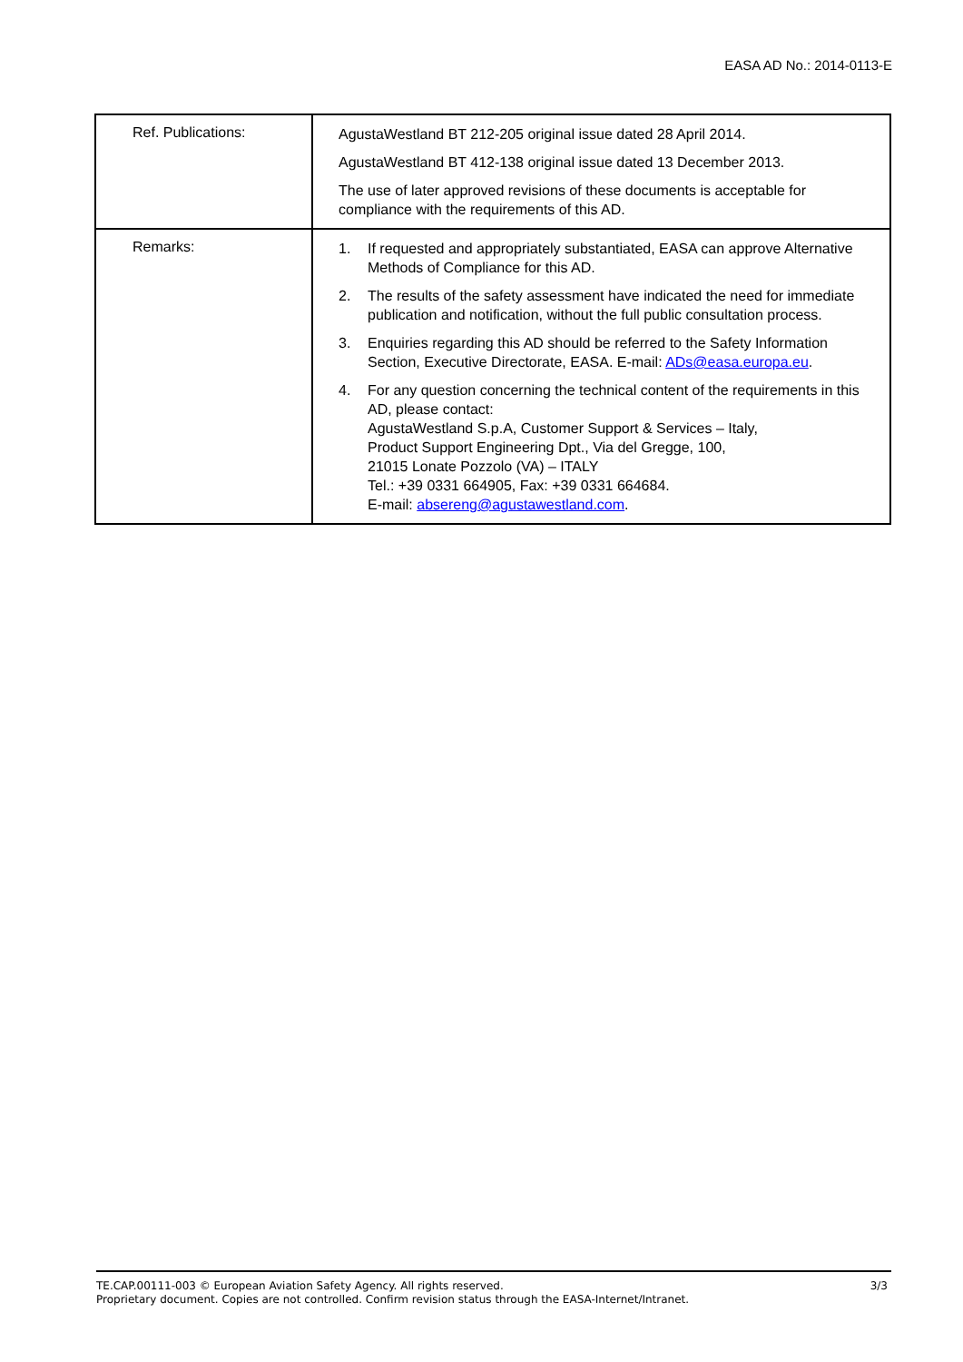EASA AD No.: 2014-0113-E
| Ref. Publications: | AgustaWestland BT 212-205 original issue dated 28 April 2014. AgustaWestland BT 412-138 original issue dated 13 December 2013. The use of later approved revisions of these documents is acceptable for compliance with the requirements of this AD. |
| Remarks: | 1. If requested and appropriately substantiated, EASA can approve Alternative Methods of Compliance for this AD. 2. The results of the safety assessment have indicated the need for immediate publication and notification, without the full public consultation process. 3. Enquiries regarding this AD should be referred to the Safety Information Section, Executive Directorate, EASA. E-mail: ADs@easa.europa.eu . 4. For any question concerning the technical content of the requirements in this AD, please contact: AgustaWestland S.p.A, Customer Support & Services – Italy, Product Support Engineering Dpt., Via del Gregge, 100, 21015 Lonate Pozzolo (VA) – ITALY Tel.: +39 0331 664905, Fax: +39 0331 664684. E-mail: absereng@agustawestland.com . |
3/3 TE.CAP.00111-003 © European Aviation Safety Agency. All rights reserved.
Proprietary document. Copies are not controlled. Confirm revision status through the EASA-Internet/Intranet.